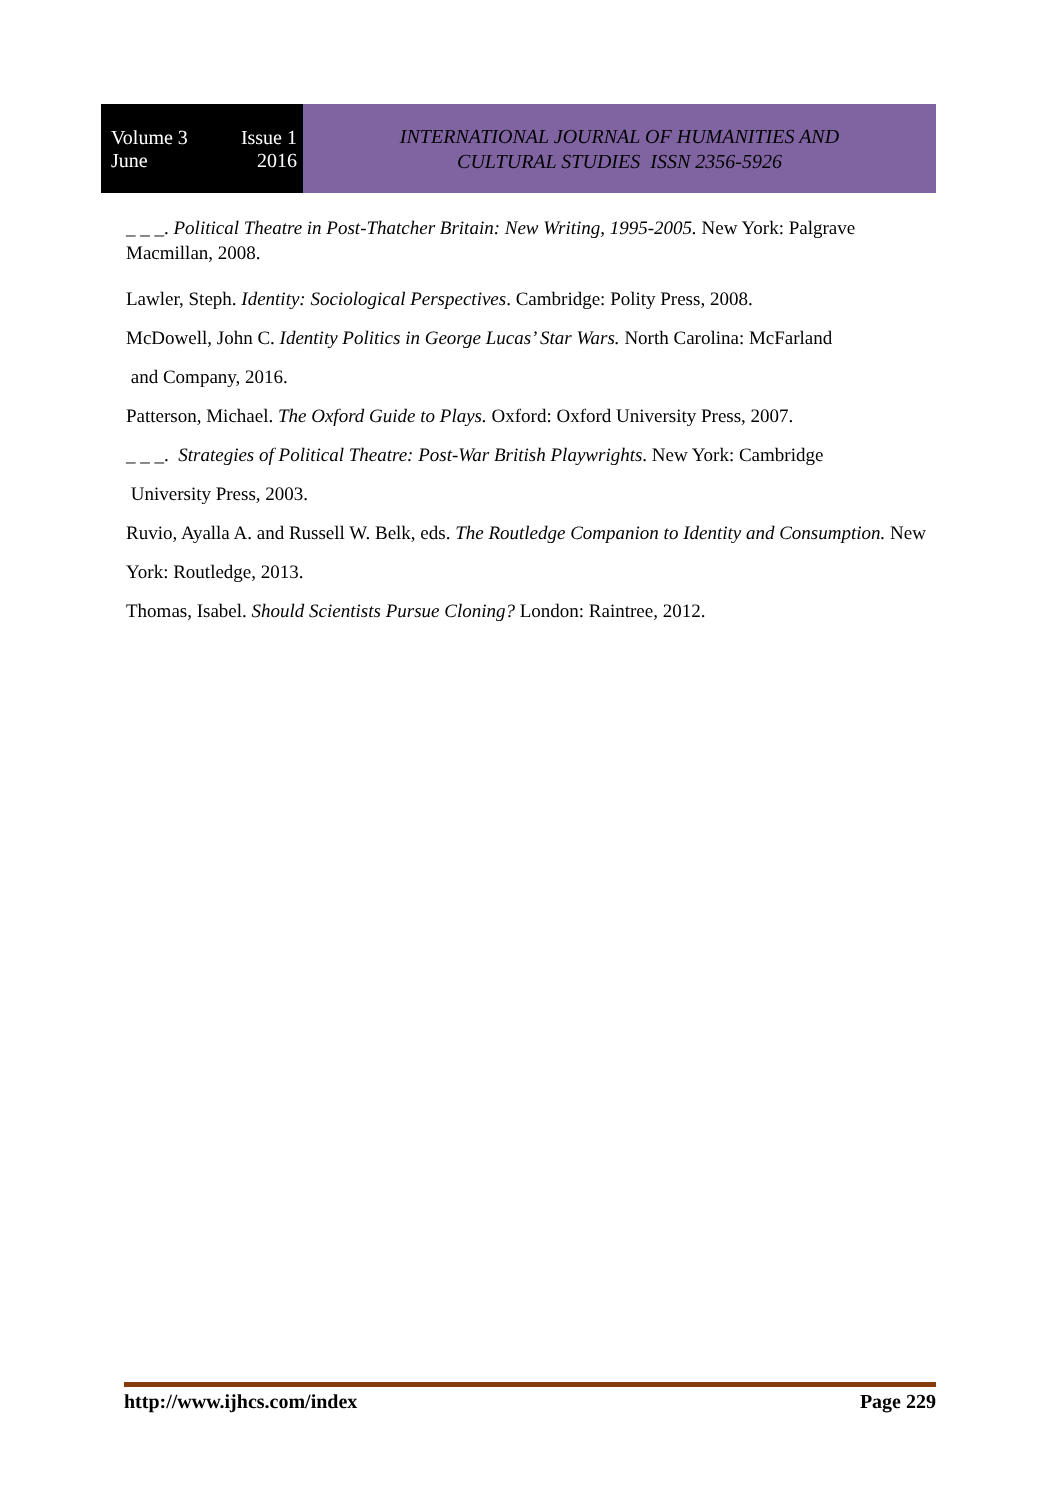Volume 3 Issue 1
June 2016
INTERNATIONAL JOURNAL OF HUMANITIES AND
CULTURAL STUDIES ISSN 2356-5926
_ _ _. Political Theatre in Post-Thatcher Britain: New Writing, 1995-2005. New York: Palgrave Macmillan, 2008.
Lawler, Steph. Identity: Sociological Perspectives. Cambridge: Polity Press, 2008.
McDowell, John C. Identity Politics in George Lucas’ Star Wars. North Carolina: McFarland
and Company, 2016.
Patterson, Michael. The Oxford Guide to Plays. Oxford: Oxford University Press, 2007.
_ _ _. Strategies of Political Theatre: Post-War British Playwrights. New York: Cambridge
University Press, 2003.
Ruvio, Ayalla A. and Russell W. Belk, eds. The Routledge Companion to Identity and Consumption. New York: Routledge, 2013.
Thomas, Isabel. Should Scientists Pursue Cloning? London: Raintree, 2012.
http://www.ijhcs.com/index Page 229